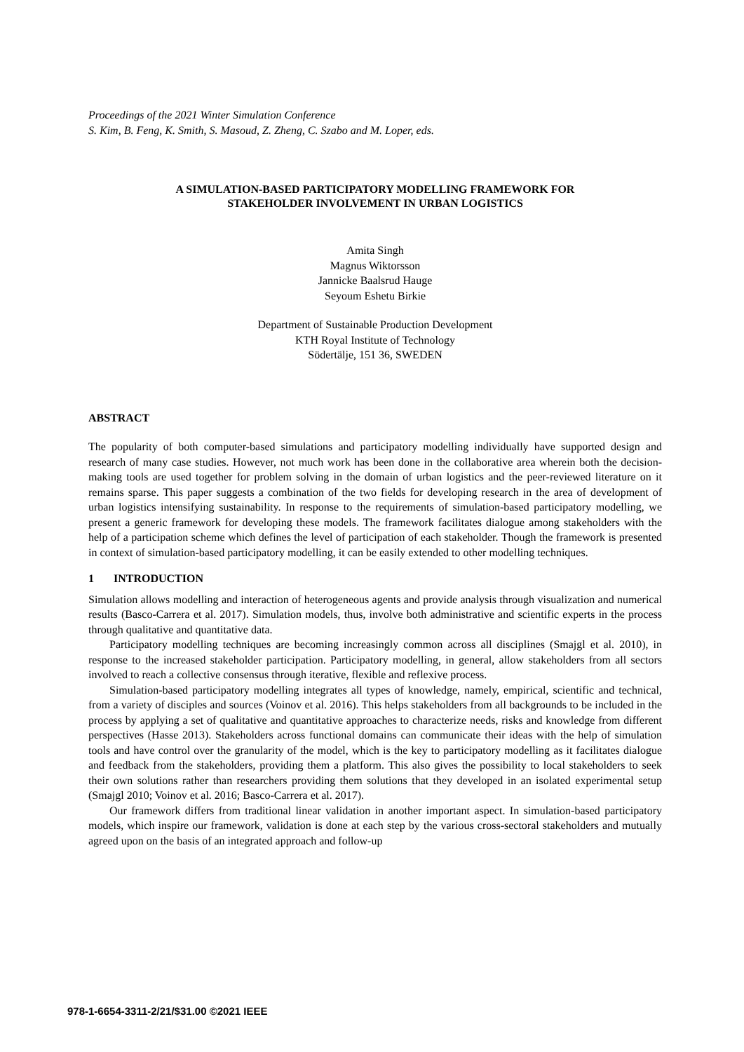Proceedings of the 2021 Winter Simulation Conference
S. Kim, B. Feng, K. Smith, S. Masoud, Z. Zheng, C. Szabo and M. Loper, eds.
A SIMULATION-BASED PARTICIPATORY MODELLING FRAMEWORK FOR
STAKEHOLDER INVOLVEMENT IN URBAN LOGISTICS
Amita Singh
Magnus Wiktorsson
Jannicke Baalsrud Hauge
Seyoum Eshetu Birkie
Department of Sustainable Production Development
KTH Royal Institute of Technology
Södertälje, 151 36, SWEDEN
ABSTRACT
The popularity of both computer-based simulations and participatory modelling individually have supported design and research of many case studies. However, not much work has been done in the collaborative area wherein both the decision-making tools are used together for problem solving in the domain of urban logistics and the peer-reviewed literature on it remains sparse. This paper suggests a combination of the two fields for developing research in the area of development of urban logistics intensifying sustainability. In response to the requirements of simulation-based participatory modelling, we present a generic framework for developing these models. The framework facilitates dialogue among stakeholders with the help of a participation scheme which defines the level of participation of each stakeholder. Though the framework is presented in context of simulation-based participatory modelling, it can be easily extended to other modelling techniques.
1 INTRODUCTION
Simulation allows modelling and interaction of heterogeneous agents and provide analysis through visualization and numerical results (Basco-Carrera et al. 2017). Simulation models, thus, involve both administrative and scientific experts in the process through qualitative and quantitative data.
Participatory modelling techniques are becoming increasingly common across all disciplines (Smajgl et al. 2010), in response to the increased stakeholder participation. Participatory modelling, in general, allow stakeholders from all sectors involved to reach a collective consensus through iterative, flexible and reflexive process.
Simulation-based participatory modelling integrates all types of knowledge, namely, empirical, scientific and technical, from a variety of disciples and sources (Voinov et al. 2016). This helps stakeholders from all backgrounds to be included in the process by applying a set of qualitative and quantitative approaches to characterize needs, risks and knowledge from different perspectives (Hasse 2013). Stakeholders across functional domains can communicate their ideas with the help of simulation tools and have control over the granularity of the model, which is the key to participatory modelling as it facilitates dialogue and feedback from the stakeholders, providing them a platform. This also gives the possibility to local stakeholders to seek their own solutions rather than researchers providing them solutions that they developed in an isolated experimental setup (Smajgl 2010; Voinov et al. 2016; Basco-Carrera et al. 2017).
Our framework differs from traditional linear validation in another important aspect. In simulation-based participatory models, which inspire our framework, validation is done at each step by the various cross-sectoral stakeholders and mutually agreed upon on the basis of an integrated approach and follow-up
978-1-6654-3311-2/21/$31.00 ©2021 IEEE